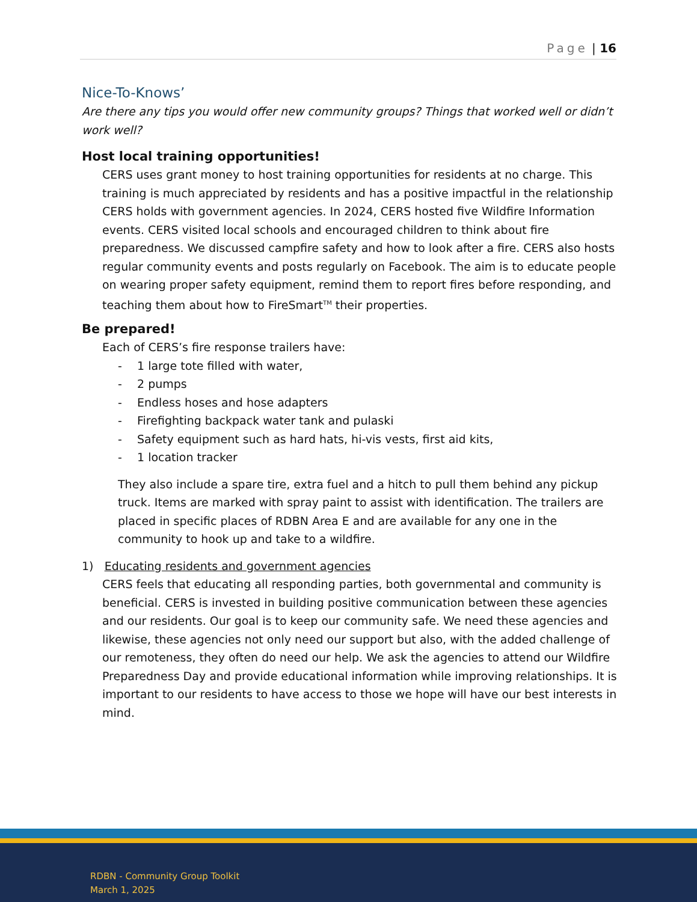Page | 16
Nice-To-Knows’
Are there any tips you would offer new community groups? Things that worked well or didn’t work well?
Host local training opportunities!
CERS uses grant money to host training opportunities for residents at no charge. This training is much appreciated by residents and has a positive impactful in the relationship CERS holds with government agencies. In 2024, CERS hosted five Wildfire Information events. CERS visited local schools and encouraged children to think about fire preparedness. We discussed campfire safety and how to look after a fire. CERS also hosts regular community events and posts regularly on Facebook. The aim is to educate people on wearing proper safety equipment, remind them to report fires before responding, and teaching them about how to FireSmart<sup>TM</sup> their properties.
Be prepared!
Each of CERS’s fire response trailers have:
- 1 large tote filled with water,
- 2 pumps
- Endless hoses and hose adapters
- Firefighting backpack water tank and pulaski
- Safety equipment such as hard hats, hi-vis vests, first aid kits,
- 1 location tracker
They also include a spare tire, extra fuel and a hitch to pull them behind any pickup truck. Items are marked with spray paint to assist with identification. The trailers are placed in specific places of RDBN Area E and are available for any one in the community to hook up and take to a wildfire.
1) Educating residents and government agencies
CERS feels that educating all responding parties, both governmental and community is beneficial. CERS is invested in building positive communication between these agencies and our residents. Our goal is to keep our community safe. We need these agencies and likewise, these agencies not only need our support but also, with the added challenge of our remoteness, they often do need our help. We ask the agencies to attend our Wildfire Preparedness Day and provide educational information while improving relationships. It is important to our residents to have access to those we hope will have our best interests in mind.
RDBN - Community Group Toolkit
March 1, 2025